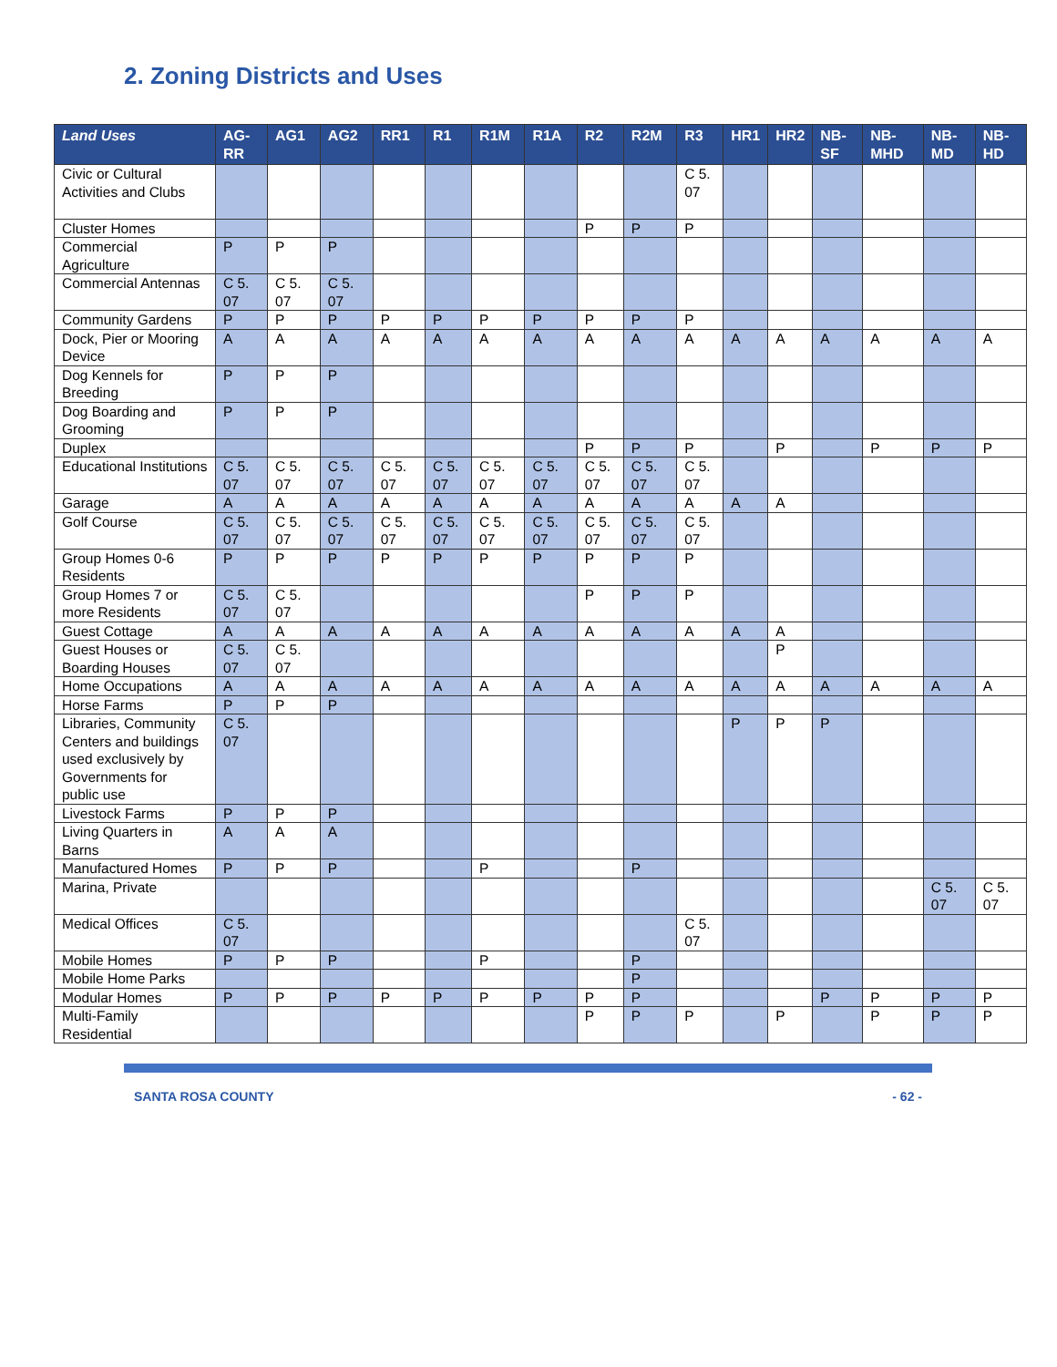2. Zoning Districts and Uses
| Land Uses | AG-RR | AG1 | AG2 | RR1 | R1 | R1M | R1A | R2 | R2M | R3 | HR1 | HR2 | NB-SF | NB-MHD | NB-MD | NB-HD |
| --- | --- | --- | --- | --- | --- | --- | --- | --- | --- | --- | --- | --- | --- | --- | --- | --- |
| Civic or Cultural Activities and Clubs | | | | | | | | | | C 5. 07 | | | | | | |
| Cluster Homes | | | | | | | | P | P | P | | | | | | |
| Commercial Agriculture | P | P | P | | | | | | | | | | | | | |
| Commercial Antennas | C 5. 07 | C 5. 07 | C 5. 07 | | | | | | | | | | | | | |
| Community Gardens | P | P | P | P | P | P | P | P | P | P | | | | | | |
| Dock, Pier or Mooring Device | A | A | A | A | A | A | A | A | A | A | A | A | A | A | A | A |
| Dog Kennels for Breeding | P | P | P | | | | | | | | | | | | | |
| Dog Boarding and Grooming | P | P | P | | | | | | | | | | | | | |
| Duplex | | | | | | | | P | P | P | | P | | P | P | P |
| Educational Institutions | C 5. 07 | C 5. 07 | C 5. 07 | C 5. 07 | C 5. 07 | C 5. 07 | C 5. 07 | C 5. 07 | C 5. 07 | C 5. 07 | | | | | | |
| Garage | A | A | A | A | A | A | A | A | A | A | A | A | | | | |
| Golf Course | C 5. 07 | C 5. 07 | C 5. 07 | C 5. 07 | C 5. 07 | C 5. 07 | C 5. 07 | C 5. 07 | C 5. 07 | C 5. 07 | | | | | | |
| Group Homes 0-6 Residents | P | P | P | P | P | P | P | P | P | P | | | | | | |
| Group Homes 7 or more Residents | C 5. 07 | C 5. 07 | | | | | | P | P | P | | | | | | |
| Guest Cottage | A | A | A | A | A | A | A | A | A | A | A | A | | | | |
| Guest Houses or Boarding Houses | C 5. 07 | C 5. 07 | | | | | | | | | | P | | | | |
| Home Occupations | A | A | A | A | A | A | A | A | A | A | A | A | A | A | A | A |
| Horse Farms | P | P | P | | | | | | | | | | | | | |
| Libraries, Community Centers and buildings used exclusively by Governments for public use | C 5. 07 | | | | | | | | | | P | P | P | | | |
| Livestock Farms | P | P | P | | | | | | | | | | | | | |
| Living Quarters in Barns | A | A | A | | | | | | | | | | | | | |
| Manufactured Homes | P | P | P | | | P | | | P | | | | | | | |
| Marina, Private | | | | | | | | | | | | | | | C 5. 07 | C 5. 07 |
| Medical Offices | C 5. 07 | | | | | | | | | C 5. 07 | | | | | | |
| Mobile Homes | P | P | P | | | P | | | P | | | | | | | |
| Mobile Home Parks | | | | | | | | | P | | | | | | | |
| Modular Homes | P | P | P | P | P | P | P | P | P | | | | P | P | P | P |
| Multi-Family Residential | | | | | | | | P | P | P | | P | | P | P | P |
SANTA ROSA COUNTY - 62 -